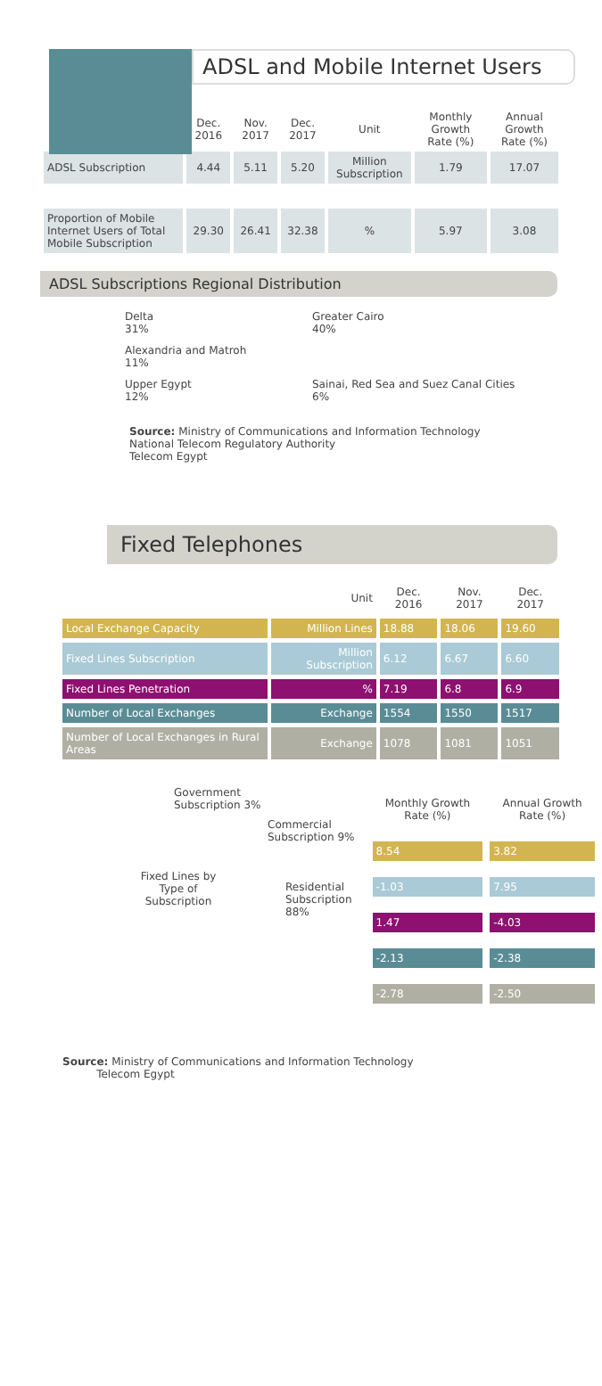ADSL and Mobile Internet Users
| | Dec. 2016 | Nov. 2017 | Dec. 2017 | Unit | Monthly Growth Rate (%) | Annual Growth Rate (%) |
| --- | --- | --- | --- | --- | --- | --- |
| ADSL Subscription | 4.44 | 5.11 | 5.20 | Million Subscription | 1.79 | 17.07 |
| Proportion of Mobile Internet Users of Total Mobile Subscription | 29.30 | 26.41 | 32.38 | % | 5.97 | 3.08 |
ADSL Subscriptions Regional Distribution
Delta
31%
Greater Cairo
40%
Alexandria and Matroh
11%
Upper Egypt
12%
Sainai, Red Sea and Suez Canal Cities
6%
Source: Ministry of Communications and Information Technology
National Telecom Regulatory Authority
Telecom Egypt
Fixed Telephones
| | Unit | Dec. 2016 | Nov. 2017 | Dec. 2017 |
| --- | --- | --- | --- | --- |
| Local Exchange Capacity | Million Lines | 18.88 | 18.06 | 19.60 |
| Fixed Lines Subscription | Million Subscription | 6.12 | 6.67 | 6.60 |
| Fixed Lines Penetration | % | 7.19 | 6.8 | 6.9 |
| Number of Local Exchanges | Exchange | 1554 | 1550 | 1517 |
| Number of Local Exchanges in Rural Areas | Exchange | 1078 | 1081 | 1051 |
Government
Subscription 3%
Commercial
Subscription 9%
Fixed Lines by Type of Subscription
Residential
Subscription 88%
| Monthly Growth Rate (%) | Annual Growth Rate (%) |
| --- | --- |
| 8.54 | 3.82 |
| -1.03 | 7.95 |
| 1.47 | -4.03 |
| -2.13 | -2.38 |
| -2.78 | -2.50 |
Source: Ministry of Communications and Information Technology
Telecom Egypt